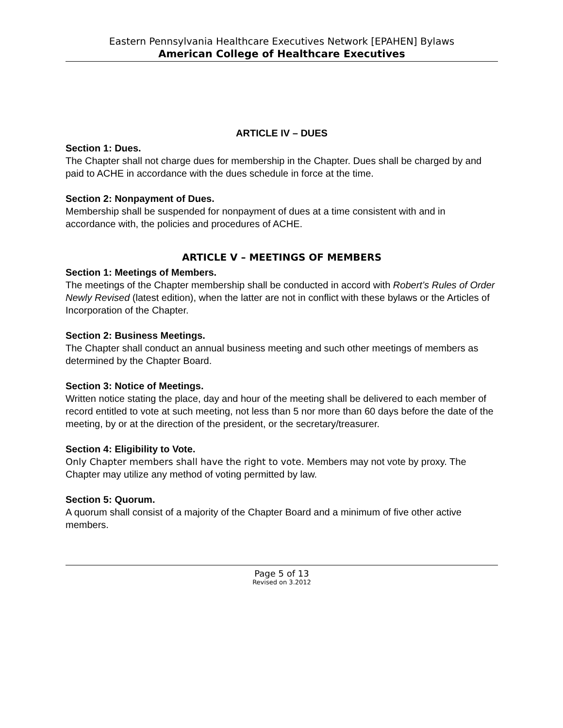Eastern Pennsylvania Healthcare Executives Network [EPAHEN] Bylaws
American College of Healthcare Executives
ARTICLE IV – DUES
Section 1: Dues.
The Chapter shall not charge dues for membership in the Chapter. Dues shall be charged by and paid to ACHE in accordance with the dues schedule in force at the time.
Section 2: Nonpayment of Dues.
Membership shall be suspended for nonpayment of dues at a time consistent with and in accordance with, the policies and procedures of ACHE.
ARTICLE V – MEETINGS OF MEMBERS
Section 1: Meetings of Members.
The meetings of the Chapter membership shall be conducted in accord with Robert’s Rules of Order Newly Revised (latest edition), when the latter are not in conflict with these bylaws or the Articles of Incorporation of the Chapter.
Section 2: Business Meetings.
The Chapter shall conduct an annual business meeting and such other meetings of members as determined by the Chapter Board.
Section 3: Notice of Meetings.
Written notice stating the place, day and hour of the meeting shall be delivered to each member of record entitled to vote at such meeting, not less than 5 nor more than 60 days before the date of the meeting, by or at the direction of the president, or the secretary/treasurer.
Section 4: Eligibility to Vote.
Only Chapter members shall have the right to vote. Members may not vote by proxy. The Chapter may utilize any method of voting permitted by law.
Section 5: Quorum.
A quorum shall consist of a majority of the Chapter Board and a minimum of five other active members.
Page 5 of 13
Revised on 3.2012